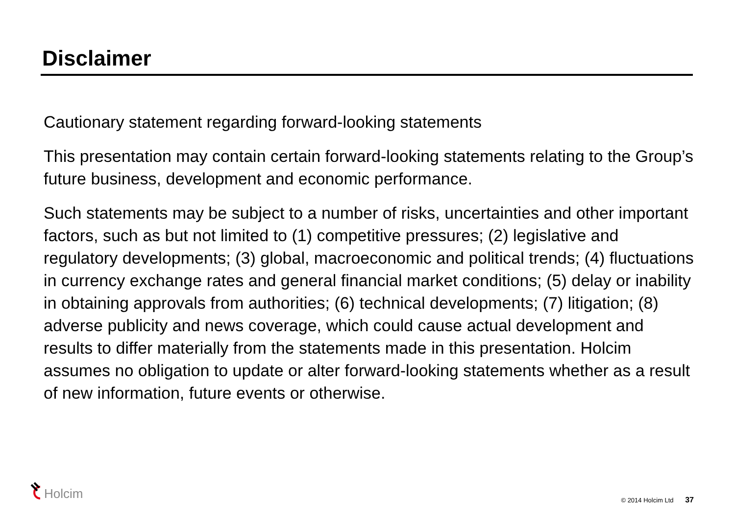Disclaimer
Cautionary statement regarding forward-looking statements
This presentation may contain certain forward-looking statements relating to the Group’s future business, development and economic performance.
Such statements may be subject to a number of risks, uncertainties and other important factors, such as but not limited to (1) competitive pressures; (2) legislative and regulatory developments; (3) global, macroeconomic and political trends; (4) fluctuations in currency exchange rates and general financial market conditions; (5) delay or inability in obtaining approvals from authorities; (6) technical developments; (7) litigation; (8) adverse publicity and news coverage, which could cause actual development and results to differ materially from the statements made in this presentation. Holcim assumes no obligation to update or alter forward-looking statements whether as a result of new information, future events or otherwise.
Holcim
© 2014 Holcim Ltd 37